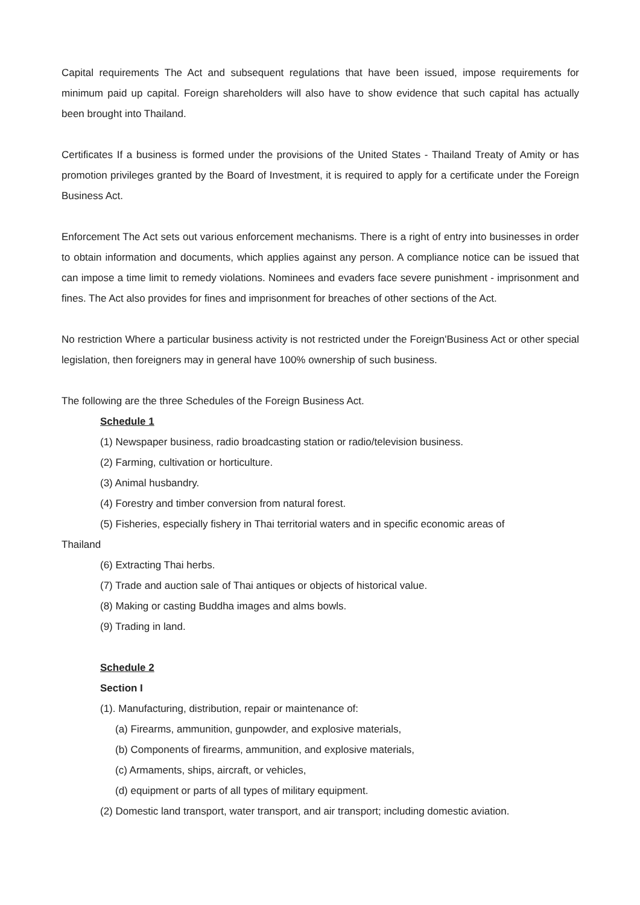Capital requirements The Act and subsequent regulations that have been issued, impose requirements for minimum paid up capital. Foreign shareholders will also have to show evidence that such capital has actually been brought into Thailand.
Certificates If a business is formed under the provisions of the United States - Thailand Treaty of Amity or has promotion privileges granted by the Board of Investment, it is required to apply for a certificate under the Foreign Business Act.
Enforcement The Act sets out various enforcement mechanisms. There is a right of entry into businesses in order to obtain information and documents, which applies against any person. A compliance notice can be issued that can impose a time limit to remedy violations. Nominees and evaders face severe punishment - imprisonment and fines. The Act also provides for fines and imprisonment for breaches of other sections of the Act.
No restriction Where a particular business activity is not restricted under the Foreign'Business Act or other special legislation, then foreigners may in general have 100% ownership of such business.
The following are the three Schedules of the Foreign Business Act.
Schedule 1
(1) Newspaper business, radio broadcasting station or radio/television business.
(2) Farming, cultivation or horticulture.
(3) Animal husbandry.
(4) Forestry and timber conversion from natural forest.
(5) Fisheries, especially fishery in Thai territorial waters and in specific economic areas of
Thailand
(6) Extracting Thai herbs.
(7) Trade and auction sale of Thai antiques or objects of historical value.
(8) Making or casting Buddha images and alms bowls.
(9) Trading in land.
Schedule 2
Section I
(1). Manufacturing, distribution, repair or maintenance of:
(a) Firearms, ammunition, gunpowder, and explosive materials,
(b) Components of firearms, ammunition, and explosive materials,
(c) Armaments, ships, aircraft, or vehicles,
(d) equipment or parts of all types of military equipment.
(2) Domestic land transport, water transport, and air transport; including domestic aviation.